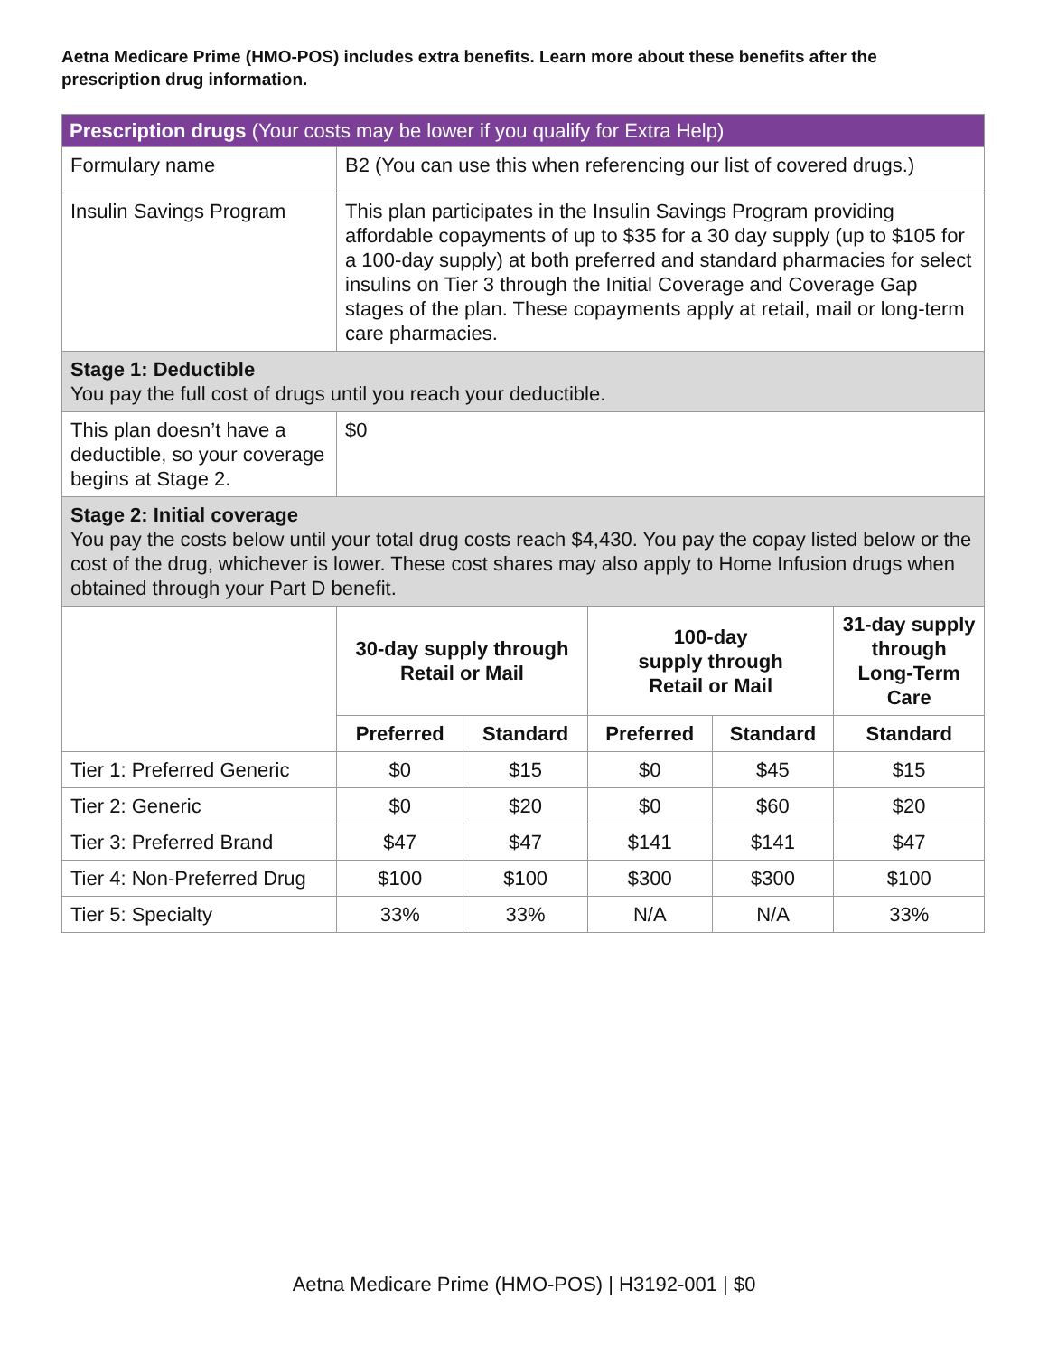Aetna Medicare Prime (HMO-POS) includes extra benefits. Learn more about these benefits after the prescription drug information.
| Prescription drugs (Your costs may be lower if you qualify for Extra Help) | | | | | |
| Formulary name | B2 (You can use this when referencing our list of covered drugs.) | | | | |
| Insulin Savings Program | This plan participates in the Insulin Savings Program providing affordable copayments of up to $35 for a 30 day supply (up to $105 for a 100-day supply) at both preferred and standard pharmacies for select insulins on Tier 3 through the Initial Coverage and Coverage Gap stages of the plan. These copayments apply at retail, mail or long-term care pharmacies. | | | | |
| Stage 1: Deductible You pay the full cost of drugs until you reach your deductible. | | | | | |
| This plan doesn’t have a deductible, so your coverage begins at Stage 2. | $0 | | | | |
| Stage 2: Initial coverage You pay the costs below until your total drug costs reach $4,430. You pay the copay listed below or the cost of the drug, whichever is lower. These cost shares may also apply to Home Infusion drugs when obtained through your Part D benefit. | | | | | |
| | 30-day supply through Retail or Mail | | 100-day supply through Retail or Mail | | 31-day supply through Long-Term Care |
| | Preferred | Standard | Preferred | Standard | Standard |
| Tier 1: Preferred Generic | $0 | $15 | $0 | $45 | $15 |
| Tier 2: Generic | $0 | $20 | $0 | $60 | $20 |
| Tier 3: Preferred Brand | $47 | $47 | $141 | $141 | $47 |
| Tier 4: Non-Preferred Drug | $100 | $100 | $300 | $300 | $100 |
| Tier 5: Specialty | 33% | 33% | N/A | N/A | 33% |
Aetna Medicare Prime (HMO-POS) | H3192-001 | $0